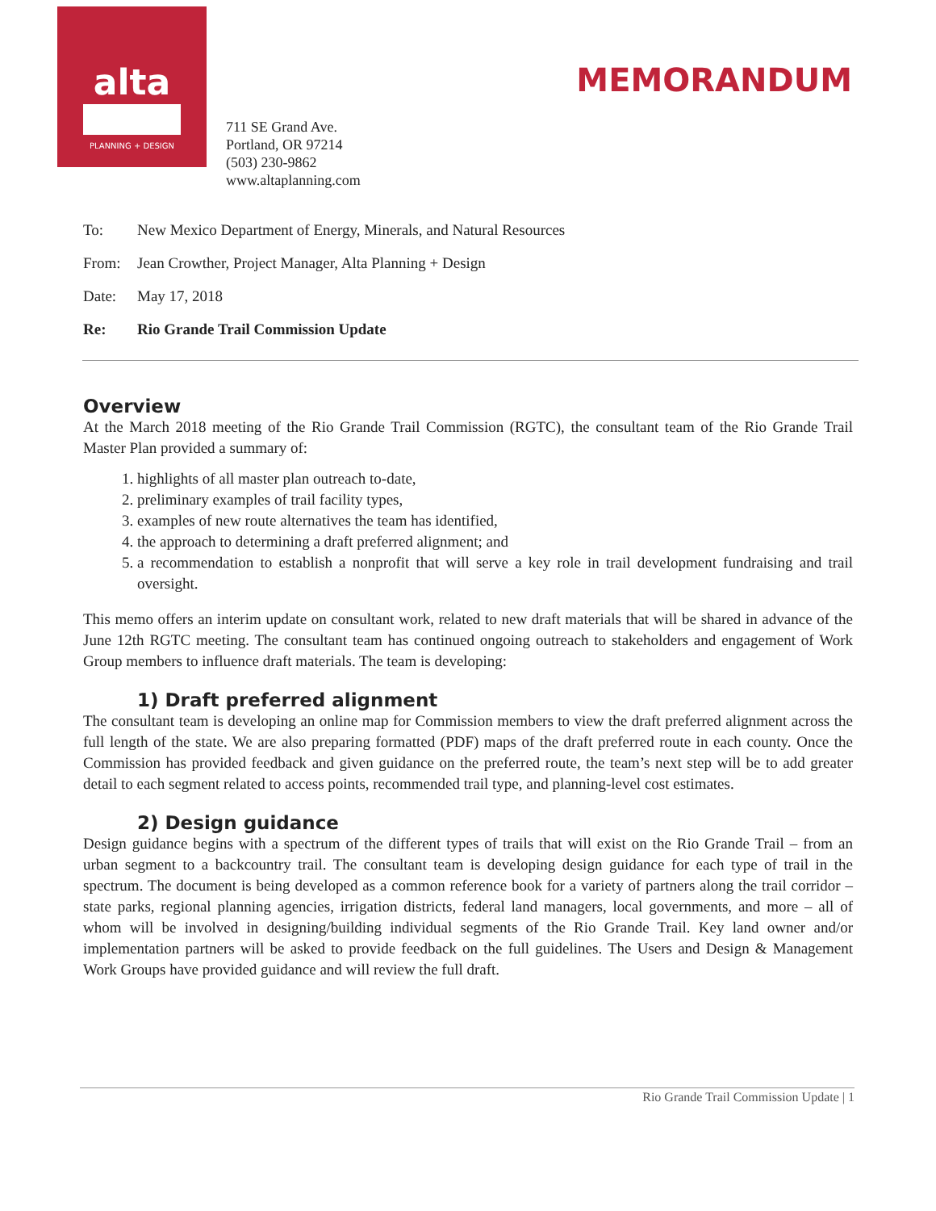alta
PLANNING + DESIGN
MEMORANDUM
711 SE Grand Ave.
Portland, OR 97214
(503) 230-9862
www.altaplanning.com
To: New Mexico Department of Energy, Minerals, and Natural Resources
From: Jean Crowther, Project Manager, Alta Planning + Design
Date: May 17, 2018
Re: Rio Grande Trail Commission Update
Overview
At the March 2018 meeting of the Rio Grande Trail Commission (RGTC), the consultant team of the Rio Grande Trail Master Plan provided a summary of:
1. highlights of all master plan outreach to-date,
2. preliminary examples of trail facility types,
3. examples of new route alternatives the team has identified,
4. the approach to determining a draft preferred alignment; and
5. a recommendation to establish a nonprofit that will serve a key role in trail development fundraising and trail oversight.
This memo offers an interim update on consultant work, related to new draft materials that will be shared in advance of the June 12th RGTC meeting. The consultant team has continued ongoing outreach to stakeholders and engagement of Work Group members to influence draft materials. The team is developing:
1) Draft preferred alignment
The consultant team is developing an online map for Commission members to view the draft preferred alignment across the full length of the state. We are also preparing formatted (PDF) maps of the draft preferred route in each county. Once the Commission has provided feedback and given guidance on the preferred route, the team’s next step will be to add greater detail to each segment related to access points, recommended trail type, and planning-level cost estimates.
2) Design guidance
Design guidance begins with a spectrum of the different types of trails that will exist on the Rio Grande Trail – from an urban segment to a backcountry trail. The consultant team is developing design guidance for each type of trail in the spectrum. The document is being developed as a common reference book for a variety of partners along the trail corridor – state parks, regional planning agencies, irrigation districts, federal land managers, local governments, and more – all of whom will be involved in designing/building individual segments of the Rio Grande Trail. Key land owner and/or implementation partners will be asked to provide feedback on the full guidelines. The Users and Design & Management Work Groups have provided guidance and will review the full draft.
Rio Grande Trail Commission Update | 1